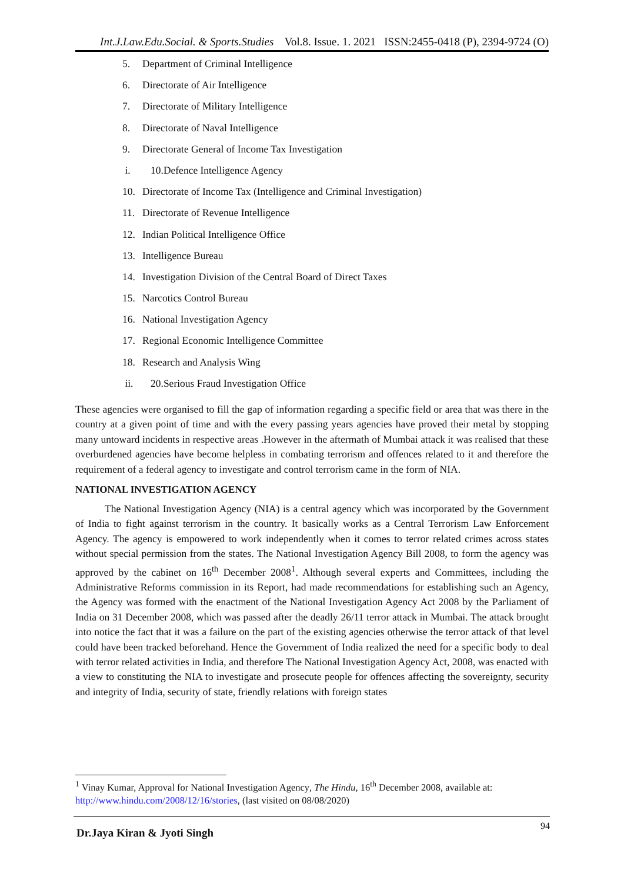Int.J.Law.Edu.Social. & Sports.Studies Vol.8. Issue. 1. 2021 ISSN:2455-0418 (P), 2394-9724 (O)
5. Department of Criminal Intelligence
6. Directorate of Air Intelligence
7. Directorate of Military Intelligence
8. Directorate of Naval Intelligence
9. Directorate General of Income Tax Investigation
i. 10.Defence Intelligence Agency
10. Directorate of Income Tax (Intelligence and Criminal Investigation)
11. Directorate of Revenue Intelligence
12. Indian Political Intelligence Office
13. Intelligence Bureau
14. Investigation Division of the Central Board of Direct Taxes
15. Narcotics Control Bureau
16. National Investigation Agency
17. Regional Economic Intelligence Committee
18. Research and Analysis Wing
ii. 20.Serious Fraud Investigation Office
These agencies were organised to fill the gap of information regarding a specific field or area that was there in the country at a given point of time and with the every passing years agencies have proved their metal by stopping many untoward incidents in respective areas .However in the aftermath of Mumbai attack it was realised that these overburdened agencies have become helpless in combating terrorism and offences related to it and therefore the requirement of a federal agency to investigate and control terrorism came in the form of NIA.
NATIONAL INVESTIGATION AGENCY
The National Investigation Agency (NIA) is a central agency which was incorporated by the Government of India to fight against terrorism in the country. It basically works as a Central Terrorism Law Enforcement Agency. The agency is empowered to work independently when it comes to terror related crimes across states without special permission from the states. The National Investigation Agency Bill 2008, to form the agency was approved by the cabinet on 16<sup>th</sup> December 2008<sup>1</sup>. Although several experts and Committees, including the Administrative Reforms commission in its Report, had made recommendations for establishing such an Agency, the Agency was formed with the enactment of the National Investigation Agency Act 2008 by the Parliament of India on 31 December 2008, which was passed after the deadly 26/11 terror attack in Mumbai. The attack brought into notice the fact that it was a failure on the part of the existing agencies otherwise the terror attack of that level could have been tracked beforehand. Hence the Government of India realized the need for a specific body to deal with terror related activities in India, and therefore The National Investigation Agency Act, 2008, was enacted with a view to constituting the NIA to investigate and prosecute people for offences affecting the sovereignty, security and integrity of India, security of state, friendly relations with foreign states
<sup>1</sup> Vinay Kumar, Approval for National Investigation Agency, The Hindu, 16<sup>th</sup> December 2008, available at: http://www.hindu.com/2008/12/16/stories, (last visited on 08/08/2020)
94 Dr.Jaya Kiran & Jyoti Singh